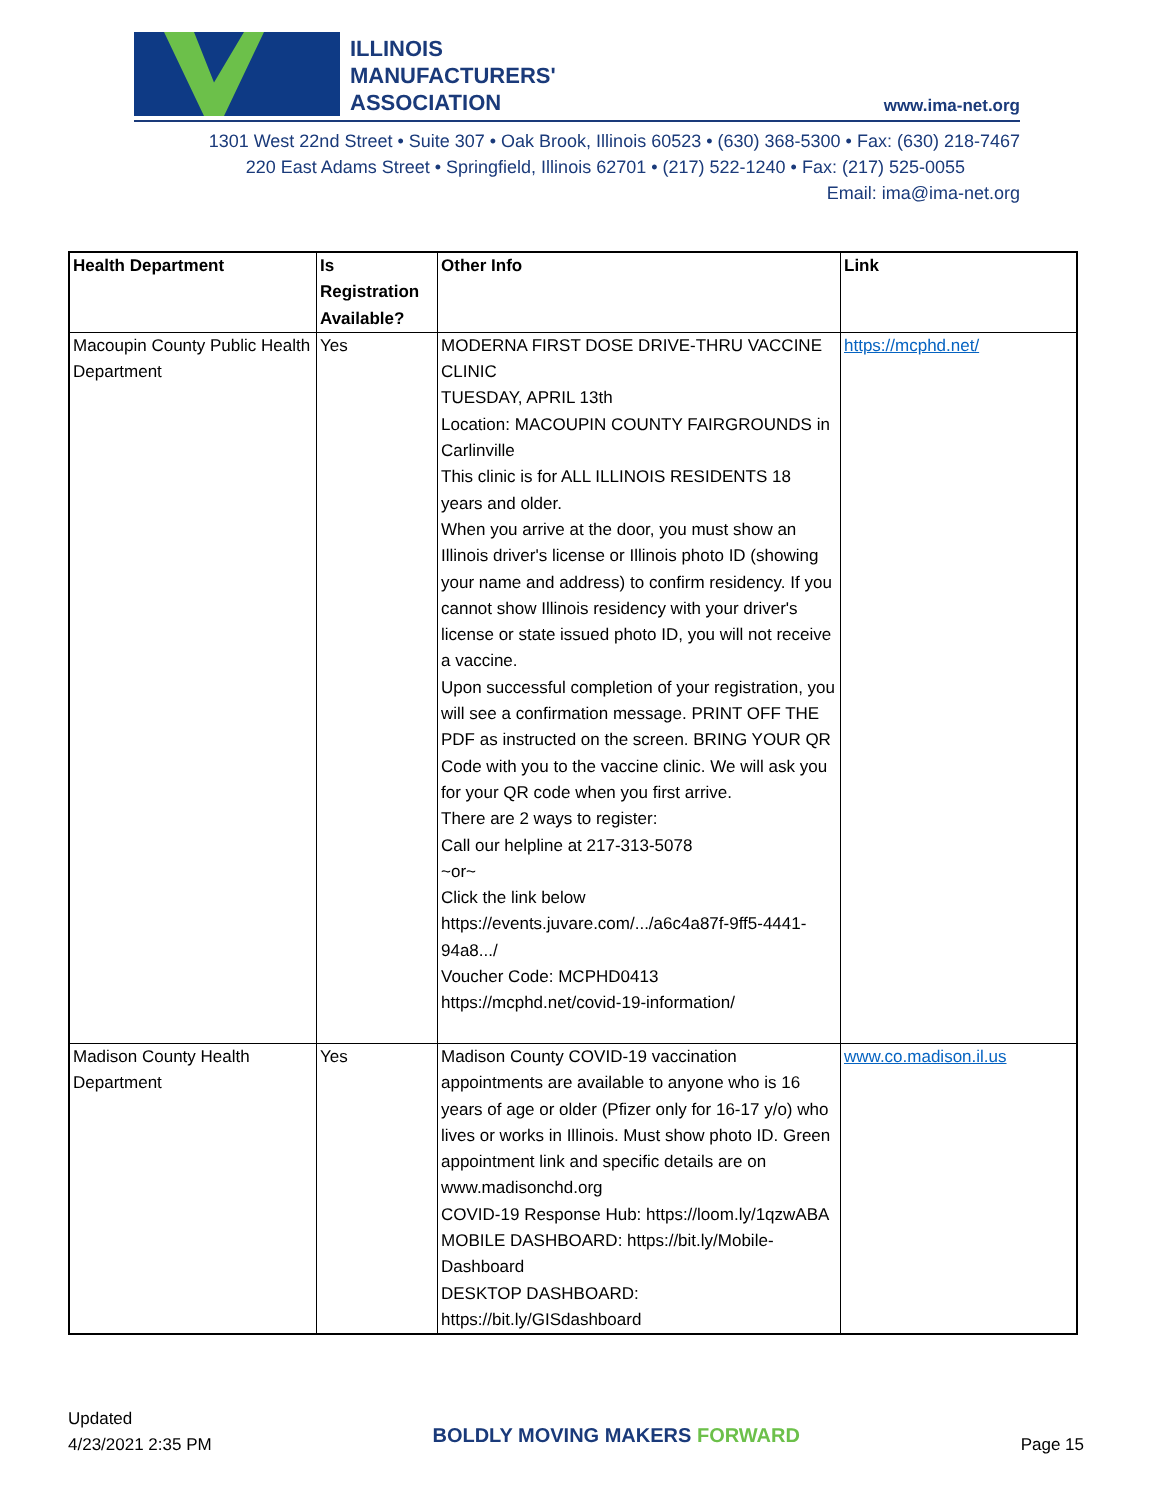ILLINOIS
MANUFACTURERS'
ASSOCIATION
www.ima-net.org
1301 West 22nd Street • Suite 307 • Oak Brook, Illinois 60523 • (630) 368-5300 • Fax: (630) 218-7467
220 East Adams Street • Springfield, Illinois 62701 • (217) 522-1240 • Fax: (217) 525-0055
Email: ima@ima-net.org
| Health Department | Is Registration Available? | Other Info | Link |
| --- | --- | --- | --- |
| Macoupin County Public Health Department | Yes | MODERNA FIRST DOSE DRIVE-THRU VACCINE CLINIC TUESDAY, APRIL 13th Location: MACOUPIN COUNTY FAIRGROUNDS in Carlinville This clinic is for ALL ILLINOIS RESIDENTS 18 years and older. When you arrive at the door, you must show an Illinois driver's license or Illinois photo ID (showing your name and address) to confirm residency. If you cannot show Illinois residency with your driver's license or state issued photo ID, you will not receive a vaccine. Upon successful completion of your registration, you will see a confirmation message. PRINT OFF THE PDF as instructed on the screen. BRING YOUR QR Code with you to the vaccine clinic. We will ask you for your QR code when you first arrive. There are 2 ways to register: Call our helpline at 217-313-5078 ~or~ Click the link below https://events.juvare.com/.../a6c4a87f-9ff5-4441-94a8.../ Voucher Code: MCPHD0413 https://mcphd.net/covid-19-information/ | https://mcphd.net/ |
| Madison County Health Department | Yes | Madison County COVID-19 vaccination appointments are available to anyone who is 16 years of age or older (Pfizer only for 16-17 y/o) who lives or works in Illinois. Must show photo ID. Green appointment link and specific details are on www.madisonchd.org COVID-19 Response Hub: https://loom.ly/1qzwABA MOBILE DASHBOARD: https://bit.ly/Mobile-Dashboard DESKTOP DASHBOARD: https://bit.ly/GISdashboard | www.co.madison.il.us |
Updated
4/23/2021 2:35 PM
BOLDLY MOVING MAKERS FORWARD
Page 15